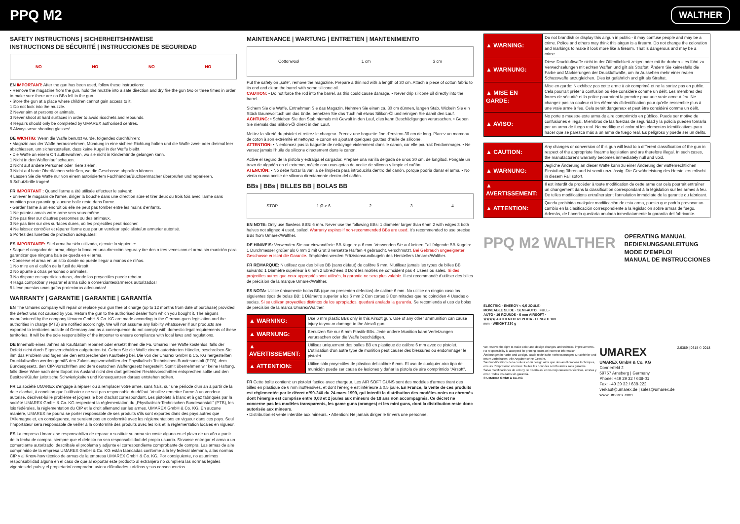PPQ M2
WALTHER
SAFETY INSTRUCTIONS | SICHERHEITSHINWEISE
INSTRUCTIONS DE SÉCURITÉ | INSTRUCCIONES DE SEGURIDAD
NO NO NO NO
EN IMPORTANT: After the gun has been used, follow these instructions:
• Remove the magazine from the gun, hold the muzzle into a safe direction and dry fire the gun two or three times in order to make sure there are no BBs left in the gun.
• Store the gun at a place where children cannot gain access to it.
1 Do not look into the muzzle.
2 Never aim at persons or animals.
3 Never shoot at hard surfaces in order to avoid ricochets and rebounds.
4 Repairs should only be completed by UMAREX authorised centres.
5 Always wear shooting glasses!
DE WICHTIG: Wenn die Waffe benutzt wurde, folgendes durchführen:
• Magazin aus der Waffe herausnehmen, Mündung in eine sichere Richtung halten und die Waffe zwei- oder dreimal leer abschiessen, um sicherzustellen, dass keine Kugel in der Waffe bleibt.
• Die Waffe an einem Ort aufbewahren, wo sie nicht in Kinderhände gelangen kann.
1 Nicht in den Waffenlauf schauen.
2 Nicht auf andere Personen oder Tiere zielen.
3 Nicht auf harte Oberflächen schießen, wo die Geschosse abprallen können.
4 Lassen Sie die Waffe nur von einem autorisiertem Fachhändler/Büchsenmacher überprüfen und reparieren.
5 Schutzbrille tragen!
FR IMPORTANT : Quand l'arme a été utilisée effectuer le suivant:
• Enlever le magasin de l'arme, diriger la bouche dans une direction sûre et tirer deux ou trois fois avec l'arme sans munition pour garantir qu'aucune balle reste dans l'arme.
• Garder l'arme à un endroit où elle ne peut pas tomber entre les mains d'enfants.
1 Ne pointez amais votre arme vers vous-même
2 Ne pas tirer sur d'autres personnes ou des animaux.
3 Ne pas tirer sur des surfaces dures, où les projectiles peut ricocher.
4 Ne laissez contrôler et réparer l'arme que par un vendeur spécialiste/un armurier autorisé.
5 Portez des lunettes de protection adéquates!
ES IMPORTANTE: Si el arma ha sido utilizada, ejecute lo siguiente:
• Saque el cargador del arma, dirige la boca en una dirección segura y tire dos o tres veces con el arma sin munición para garantizar que ninguna bala se queda en el arma.
• Conserve el arma en un sitio donde no puede llegar a manos de niños.
1 No mire en el cañón de la fusil de Airsoft
2 No apunte a otras personas o animales.
3 No dispare en superficies duras, donde los proyectiles puede rebotar.
4 Haga comprobar y reparar el arma sólo a comerciantes/armeros autorizados!
5 Lleve puestas unas gafas protectoras adecuadas!
WARRANTY | GARANTIE | GARANTIE | GARANTÍA
EN The Umarex company will repair or replace your gun free of charge (up to 12 months from date of purchase) provided the defect was not caused by you. Return the gun to the authorised dealer from which you bought it. The airguns manufactured by the company Umarex GmbH & Co. KG are made according to the German guns legislation and the authorities in charge (PTB) are notified accordingly. We will not assume any liability whatsoever if our products are exported to territories outside of Germany and as a consequence do not comply with domestic legal requirements of these territories. It will be the sole responsibility of the importer to ensure compliance with local laws and regulations.
DE Innerhalb eines Jahres ab Kaufdatum repariert oder ersetzt Ihnen die Fa. Umarex Ihre Waffe kostenlos, falls der Defekt nicht durch Eigenverschulden aufgetreten ist. Geben Sie die Waffe einem autorisierten Händler, beschreiben Sie ihm das Problem und fügen Sie den entsprechenden Kaufbeleg bei. Die von der Umarex GmbH & Co. KG hergestellten Druckluftwaffen werden gemäß den Zulassungsvorschriften der Physikalisch-Technischen Bundesanstalt (PTB), dem Bundesgesetz, den CIP-Vorschriften und dem deutschen Waffengesetz hergestellt. Somit übernehmen wir keine Haftung, falls diese Ware nach dem Export ins Ausland nicht den dort geltenden Rechtsvorschriften entsprechen sollte und den Besitzer/Käufer juristische Schwierigkeiten und Konsequenzen daraus entstehen sollten.
FR La société UMAREX s'engage à réparer ou à remplacer votre arme, sans frais, sur une période d'un an à partir de la date d'achat, à condition que l'utilisateur ne soit pas responsable du défaut. Veuillez remettre l'arme à un vendeur autorisé, décrivez-lui le problème et joignez le bon d'achat correspondant. Les pistolets à blanc et à gaz fabriqués par la société UMAREX GmbH & Co. KG respectent la réglementation du „Physikalisch-Technischen Bundesanstalt" (PTB), les lois fédérales, la réglementation du CIP et le droit allemand sur les armes. UMAREX GmbH & Co. KG. En aucune manière, UMAREX ne pourra se porter responsable de ses produits s'ils sont exportés dans des pays autres que l'Allemagne et, en conséquence, ne seraient pas en conformité avec les réglementations en vigueur dans ces pays. Seul l'importateur sera responsable de veiller à la conformité des produits avec les lois et la réglementation locales en vigueur.
ES La empresa Umarex se responsabiliza de reparar o sustituir su arma sin coste alguno en el plazo de un año a partir de la fecha de compra, siempre que el defecto no sea responsabilidad del propio usuario. Sírvanse entregar el arma a un comerciante autorizado, describale el problema y adjunte el correspondiente comprobante de compra. Las armas de aire comprimido de la empresa UMAREX GmbH & Co. KG están fabricadas conforme a la ley federal alemana, a las normas CIP y al Know-how técnico de armas de la empresa UMAREX GmbH & Co. KG. Por consiguiente, no asumimos responsabilidad alguna en el caso de que al exportar este producto al extranjero no cumpliera las normas legales vigentes del país y el propietario/ comprador tuviera dificultades jurídicas y sus consecuencias.
MAINTENANCE | WARTUNG | ENTRETIEN | MANTENIMIENTO
Cottonwool 1 cm 3 cm
Put the safety on „safe", remove the magazine. Prepare a thin rod with a length of 30 cm. Attach a piece of cotton fabric to its end and clean the barrel with some silicone oil.
CAUTION: • Do not force the rod into the barrel, as this could cause damage. • Never drip silicone oil directly into the barrel.
Sichern Sie die Waffe. Entnehmen Sie das Magazin. Nehmen Sie einen ca. 30 cm dünnen, langen Stab. Wickeln Sie ein Stück Baumwolltuch um das Ende, benetzen Sie das Tuch mit etwas Silikon-Öl und reinigen Sie damit den Lauf.
ACHTUNG: • Schieben Sie den Stab niemals mit Gewalt in den Lauf, dies kann Beschädigungen verursachen. • Geben Sie niemals das Silikon-Öl direkt in den Lauf.
Mettez la sûreté du pistolet et retirez le chargeur. Prenez une baguette fine d'environ 30 cm de long. Placez un morceau de coton à son extrémité et nettoyez le canon en ajoutant quelques gouttes d'huile de silicone.
ATTENTION: • N'enfoncez pas la baguette de nettoyage violemment dans le canon, car elle pourrait l'endommager. • Ne versez jamais l'huile de silicone directement dans le canon.
Active el seguro de la pistola y extraiga el cargador. Prepare una varilla delgada de unos 30 cm. de longitud. Póngale un trozo de algodón en el extremo, mójelo con unas gotas de aceite de silicona y limpie el cañón.
ATENCIÓN: • No debe forzar la varilla de limpieza para introducirla dentro del cañón, porque podría dañar el arma. • No vierta nunca aceite de silicona directamente dentro del cañón.
BBs | BBs | BILLES BB | BOLAS BB
STOP 1 Ø > 6 2 3 4
EN NOTE: Only use flawless BBS: 6 mm. Never use the following BBs: 1 diameter larger than 6mm 2 with edges 3 both halves not aligned 4 used, soiled. Warranty expires if non-recommended BBs are used. It's recommended to use precise BBs from Umarex/Walther.
DE HINWEIS: Verwenden Sie nur einwandfreie BB-Kugeln: ø 6 mm. Verwenden Sie auf keinen Fall folgende BB-Kugeln: 1 Durchmesser größer als 6 mm 2 mit Grat 3 versetzte Hälften 4 gebraucht, verschmutzt. Bei Gebrauch ungeeigneter Geschosse erlischt die Garantie. Empfohlen werden Präzisionsrundkugeln des Herstellers Umarex/Walther.
FR REMARQUE: N'utilisez que des billes BB (sans défaut) de calibre 6 mm. N'utilisez jamais les types de billes BB suivants: 1 Diamètre supérieur à 6 mm 2 Ebréchées 3 Dont les moitiés ne coïncident pas 4 Usées ou sales. Si des projectiles autres que ceux appropriés sont utilisés, la garantie ne sera plus valable. Il est recommandé d'utiliser des billes de précision de la marque Umarex/Walther.
ES NOTA: Utilice únicamente bolas BB (que no presenten defectos) de calibre 6 mm. No utilice en ningún caso los siguientes tipos de bolas BB: 1 Diámetro superior a los 6 mm 2 Con cortes 3 Con mitades que no coinciden 4 Usadas o sucias. Si se utilizan proyectiles distintos de los apropiados, quedará anulada la garantía. Se recomienda el uso de bolas de precisión de la marca Umarex/Walther.
| ▲ WARNING: | Use 6 mm plastic BBs only in this Airsoft gun. Use of any other ammunition can cause injury to you or damage to the Airsoft gun. |
| ▲ WARNUNG: | Benutzen Sie nur 6 mm Plastik-BBs. Jede andere Munition kann Verletzungen verursachen oder die Waffe beschädigen. |
| ▲ AVERTISSEMENT: | Utilisez uniquement des balles BB en plastique de calibre 6 mm avec ce pistolet. L'utilisation d'un autre type de munition peut causer des blessures ou endommager le pistolet. |
| ▲ ATTENTION: | Utilice sólo proyectiles de plástico del calibre 6 mm. El uso de cualquier otro tipo de munición puede ser causa de lesiones y dañar la pistola de aire comprimido "Airsoft". |
FR Cette boîte contient: un pistolet factice avec chargeur. Les AIR SOFT GUNS sont des modèles d'armes tirant des billes en plastique de 6 mm inoffensives, et dont l'énergie est inférieure à 0,5 joule. En France, la vente de ces produits est réglementée par le décret n°99-240 du 24 mars 1999, qui interdit la distribution des modèles noirs ou chromés dont l'énergie est comprise entre 0,08 et 2 joules aux mineurs de 18 ans non accompagnés. Ce décret ne concerne pas les modèles transparents, les game guns (oranges) et les mini guns, dont la distribution reste donc autorisée aux mineurs.
• Distribution et vente interdite aux mineurs. • Attention: Ne jamais diriger le tir vers une personne.
| ▲ WARNING: | Do not brandish or display this airgun in public - it may confuse people and may be a crime. Police and others may think this airgun is a firearm. Do not change the coloration and markings to make it look more like a firearm. That is dangerous and may be a crime. |
| ▲ WARNUNG: | Diese Druckluftwaffe nicht in der Öffentlichkeit zeigen oder mit ihr drohen – es führt zu Verwechselungen mit echten Waffen und gilt als Straftat. Ändern Sie keinesfalls die Farbe und Markierungen der Druckluftwaffe, um ihr Aussehen mehr einer realen Schusswaffe anzugleichen. Dies ist gefährlich und gilt als Straftat. |
| ▲ MISE EN GARDE: | Mise en garde: N'exhibez pas cette arme à air comprimé et ne la sortez pas en public. Cela pourrait prêter à confusion ou être considéré comme un délit. Les membres des forces de sécurité et la police pourraient la prendre pour une vraie arme à feu. Ne changez pas sa couleur ni les éléments d'identification pour qu'elle ressemble plus à une vraie arme à feu. Cela serait dangereux et peut être considéré comme un délit. |
| ▲ AVISO: | No porte o muestre este arma de aire comprimido en público. Puede ser motivo de confusiones e ilegal. Miembros de las fuerzas de seguridad y la policía pueden tomarla por un arma de fuego real. No modifique el color ni los elementos identificativos para hacer que se parezca más a un arma de fuego real. Es peligroso y puede ser un delito. |
| ▲ CAUTION: | Any changes or conversion of this gun will lead to a different classification of the gun in respect of the appropriate firearms legislation and are therefore illegal. In such cases, the manufacturer's warranty becomes immediately null and void. |
| ▲ WARNUNG: | Jegliche Änderung an dieser Waffe kann zu einer Änderung der waffenrechtlichen Einstufung führen und ist somit unzulässig. Die Gewährleistung des Herstellers erlischt in diesem Fall sofort. |
| ▲ AVERTISSEMENT: | Il est interdit de procéder à toute modification de cette arme car cela pourrait entraîner un changement dans la classification correspondant à la législation sur les armes à feu. De telles modifications entraîneraient l'annulation immédiate de la garantie du fabricant. |
| ▲ ATTENTION: | Queda prohibida cualquier modificación de esta arma, puesto que podría provocar un cambio en la clasificación correspondiente a la legislación sobre armas de fuego. Además, de hacerlo quedaría anulada inmediatamente la garantía del fabricante. |
PPQ M2 WALTHER
OPERATING MANUAL
BEDIENUNGSANLEITUNG
MODE D'EMPLOI
MANUAL DE INSTRUCCIONES
ELECTRIC · ENERGY < 0,5 JOULE · MOVEABLE SLIDE · SEMI-AUTO · FULL-AUTO · 16 ROUNDS · 6 mm AIRSOFT · ★★★★ AUTHENTIC REPLICA · LENGTH 180 mm · WEIGHT 230 g
We reserve the right to make color and design changes and technical improvements. No responsibility is accepted for printing errors or incorrect information.
Änderungen in Farbe und Design, sowie technische Verbesserungen, Druckfehler und Irrtum vorbehalten. Alle Angaben ohne Gewähr.
Sauf modifications de la couleur et du design ainsi que des améliorations techniques, erreurs d'impression et erreur. Toutes les données sont fournies sans garantie.
Salvo modificaciones de color y de diseño así como mejoramientos técnicos, erratas y error. Todos los datos sin garantía.
© UMAREX GmbH & Co. KG
UMAREX
UMAREX GmbH & Co. KG
Donnerfeld 2
59757 Arnsberg | Germany
Phone: +49 29 32 / 638-01
Fax: +49 29 32 / 638-222
verkauf@umarex.de | sales@umarex.de
www.umarex.com
2.6389 | 0318 © 2018